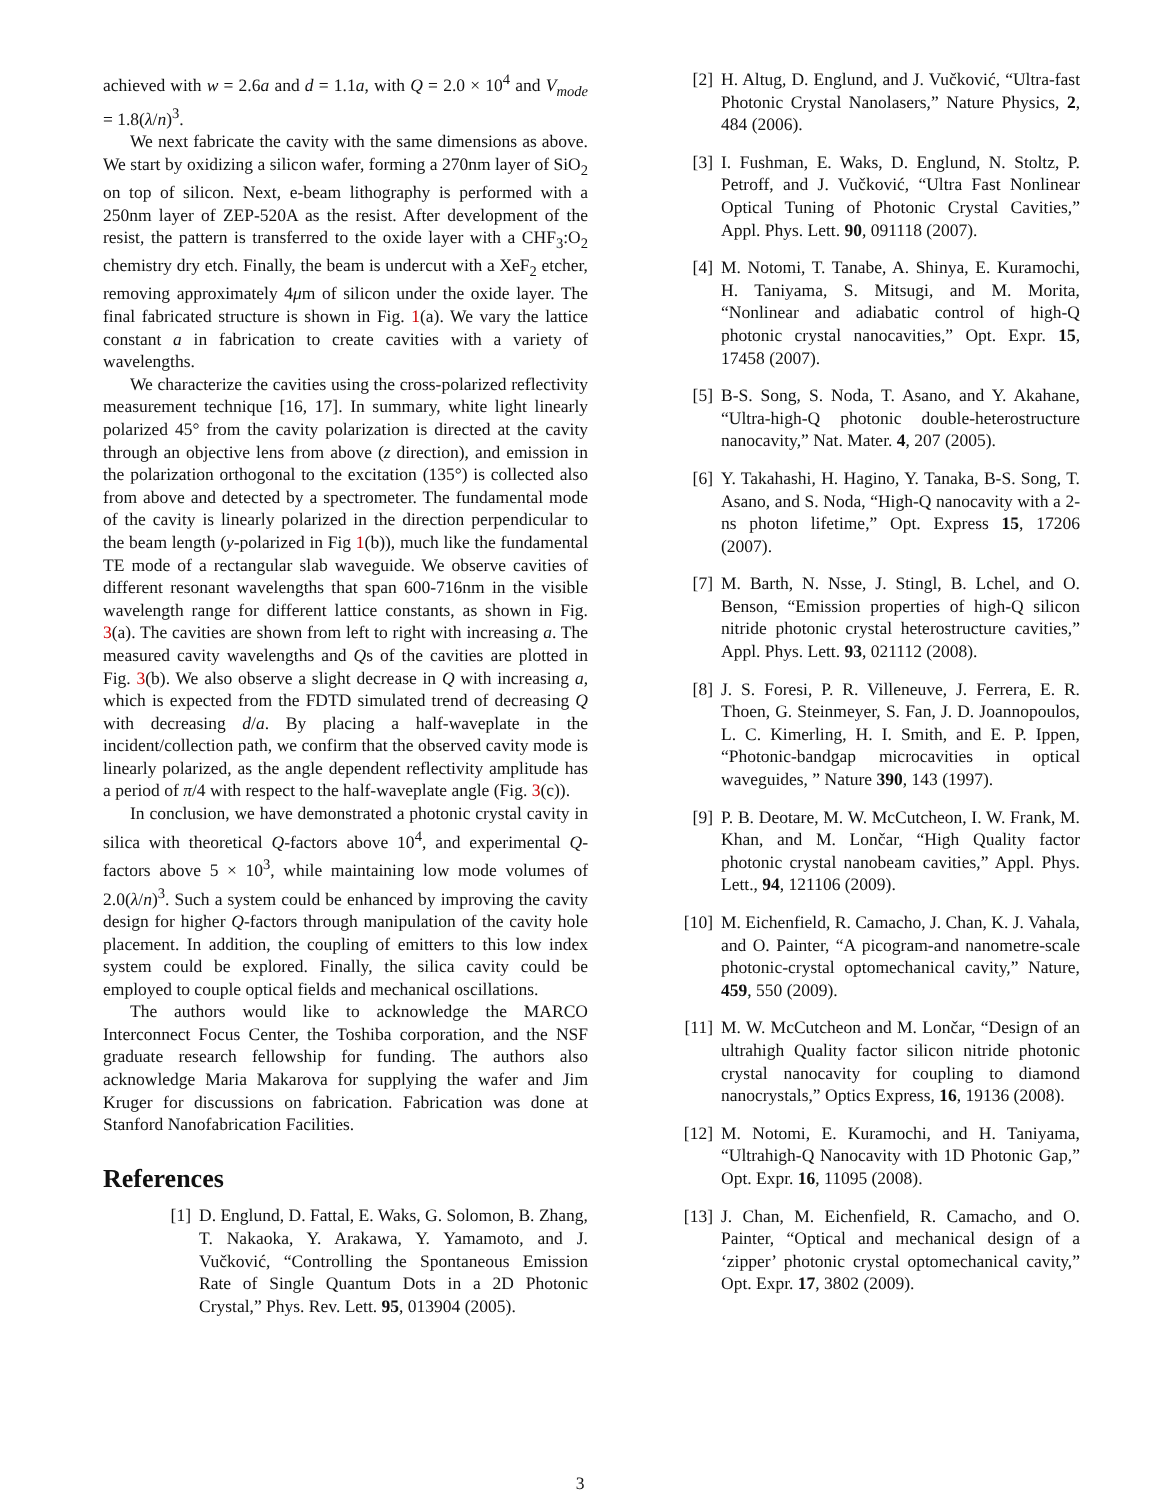achieved with w = 2.6a and d = 1.1a, with Q = 2.0 × 10<sup>4</sup> and V<sub>mode</sub> = 1.8(λ/n)<sup>3</sup>.
We next fabricate the cavity with the same dimensions as above. We start by oxidizing a silicon wafer, forming a 270nm layer of SiO<sub>2</sub> on top of silicon. Next, e-beam lithography is performed with a 250nm layer of ZEP-520A as the resist. After development of the resist, the pattern is transferred to the oxide layer with a CHF<sub>3</sub>:O<sub>2</sub> chemistry dry etch. Finally, the beam is undercut with a XeF<sub>2</sub> etcher, removing approximately 4μm of silicon under the oxide layer. The final fabricated structure is shown in Fig. 1(a). We vary the lattice constant a in fabrication to create cavities with a variety of wavelengths.
We characterize the cavities using the cross-polarized reflectivity measurement technique [16, 17]. In summary, white light linearly polarized 45° from the cavity polarization is directed at the cavity through an objective lens from above (z direction), and emission in the polarization orthogonal to the excitation (135°) is collected also from above and detected by a spectrometer. The fundamental mode of the cavity is linearly polarized in the direction perpendicular to the beam length (y-polarized in Fig 1(b)), much like the fundamental TE mode of a rectangular slab waveguide. We observe cavities of different resonant wavelengths that span 600-716nm in the visible wavelength range for different lattice constants, as shown in Fig. 3(a). The cavities are shown from left to right with increasing a. The measured cavity wavelengths and Qs of the cavities are plotted in Fig. 3(b). We also observe a slight decrease in Q with increasing a, which is expected from the FDTD simulated trend of decreasing Q with decreasing d/a. By placing a half-waveplate in the incident/collection path, we confirm that the observed cavity mode is linearly polarized, as the angle dependent reflectivity amplitude has a period of π/4 with respect to the half-waveplate angle (Fig. 3(c)).
In conclusion, we have demonstrated a photonic crystal cavity in silica with theoretical Q-factors above 10<sup>4</sup>, and experimental Q-factors above 5 × 10<sup>3</sup>, while maintaining low mode volumes of 2.0(λ/n)<sup>3</sup>. Such a system could be enhanced by improving the cavity design for higher Q-factors through manipulation of the cavity hole placement. In addition, the coupling of emitters to this low index system could be explored. Finally, the silica cavity could be employed to couple optical fields and mechanical oscillations.
The authors would like to acknowledge the MARCO Interconnect Focus Center, the Toshiba corporation, and the NSF graduate research fellowship for funding. The authors also acknowledge Maria Makarova for supplying the wafer and Jim Kruger for discussions on fabrication. Fabrication was done at Stanford Nanofabrication Facilities.
References
[1] D. Englund, D. Fattal, E. Waks, G. Solomon, B. Zhang, T. Nakaoka, Y. Arakawa, Y. Yamamoto, and J. Vučković, “Controlling the Spontaneous Emission Rate of Single Quantum Dots in a 2D Photonic Crystal,” Phys. Rev. Lett. 95, 013904 (2005).
[2] H. Altug, D. Englund, and J. Vučković, “Ultra-fast Photonic Crystal Nanolasers,” Nature Physics, 2, 484 (2006).
[3] I. Fushman, E. Waks, D. Englund, N. Stoltz, P. Petroff, and J. Vučković, “Ultra Fast Nonlinear Optical Tuning of Photonic Crystal Cavities,” Appl. Phys. Lett. 90, 091118 (2007).
[4] M. Notomi, T. Tanabe, A. Shinya, E. Kuramochi, H. Taniyama, S. Mitsugi, and M. Morita, “Nonlinear and adiabatic control of high-Q photonic crystal nanocavities,” Opt. Expr. 15, 17458 (2007).
[5] B-S. Song, S. Noda, T. Asano, and Y. Akahane, “Ultra-high-Q photonic double-heterostructure nanocavity,” Nat. Mater. 4, 207 (2005).
[6] Y. Takahashi, H. Hagino, Y. Tanaka, B-S. Song, T. Asano, and S. Noda, “High-Q nanocavity with a 2-ns photon lifetime,” Opt. Express 15, 17206 (2007).
[7] M. Barth, N. Nsse, J. Stingl, B. Lchel, and O. Benson, “Emission properties of high-Q silicon nitride photonic crystal heterostructure cavities,” Appl. Phys. Lett. 93, 021112 (2008).
[8] J. S. Foresi, P. R. Villeneuve, J. Ferrera, E. R. Thoen, G. Steinmeyer, S. Fan, J. D. Joannopoulos, L. C. Kimerling, H. I. Smith, and E. P. Ippen, “Photonic-bandgap microcavities in optical waveguides, ” Nature 390, 143 (1997).
[9] P. B. Deotare, M. W. McCutcheon, I. W. Frank, M. Khan, and M. Lončar, “High Quality factor photonic crystal nanobeam cavities,” Appl. Phys. Lett., 94, 121106 (2009).
[10] M. Eichenfield, R. Camacho, J. Chan, K. J. Vahala, and O. Painter, “A picogram-and nanometre-scale photonic-crystal optomechanical cavity,” Nature, 459, 550 (2009).
[11] M. W. McCutcheon and M. Lončar, “Design of an ultrahigh Quality factor silicon nitride photonic crystal nanocavity for coupling to diamond nanocrystals,” Optics Express, 16, 19136 (2008).
[12] M. Notomi, E. Kuramochi, and H. Taniyama, “Ultrahigh-Q Nanocavity with 1D Photonic Gap,” Opt. Expr. 16, 11095 (2008).
[13] J. Chan, M. Eichenfield, R. Camacho, and O. Painter, “Optical and mechanical design of a ‘zipper’ photonic crystal optomechanical cavity,” Opt. Expr. 17, 3802 (2009).
3